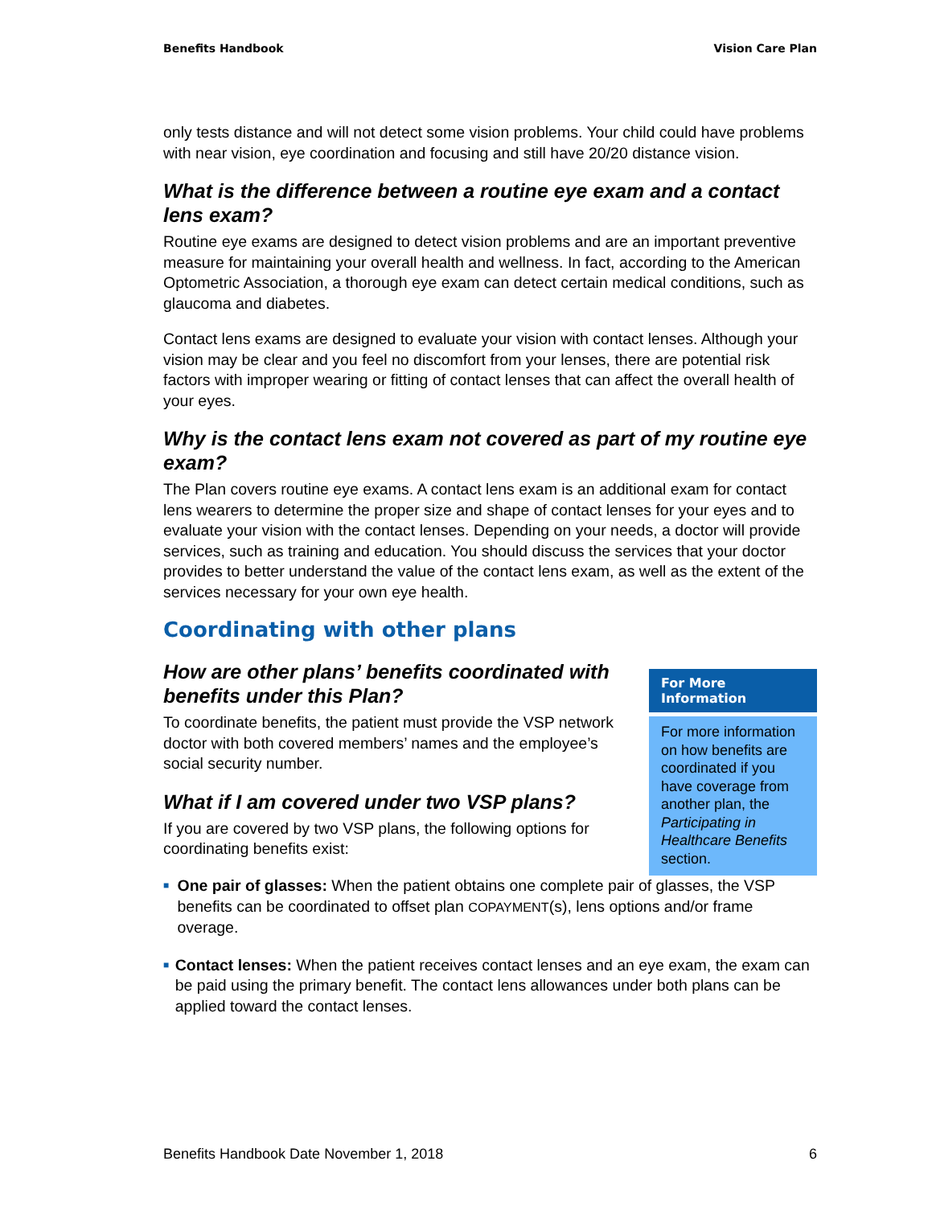Benefits Handbook Vision Care Plan
only tests distance and will not detect some vision problems. Your child could have problems with near vision, eye coordination and focusing and still have 20/20 distance vision.
What is the difference between a routine eye exam and a contact lens exam?
Routine eye exams are designed to detect vision problems and are an important preventive measure for maintaining your overall health and wellness. In fact, according to the American Optometric Association, a thorough eye exam can detect certain medical conditions, such as glaucoma and diabetes.
Contact lens exams are designed to evaluate your vision with contact lenses. Although your vision may be clear and you feel no discomfort from your lenses, there are potential risk factors with improper wearing or fitting of contact lenses that can affect the overall health of your eyes.
Why is the contact lens exam not covered as part of my routine eye exam?
The Plan covers routine eye exams. A contact lens exam is an additional exam for contact lens wearers to determine the proper size and shape of contact lenses for your eyes and to evaluate your vision with the contact lenses. Depending on your needs, a doctor will provide services, such as training and education. You should discuss the services that your doctor provides to better understand the value of the contact lens exam, as well as the extent of the services necessary for your own eye health.
Coordinating with other plans
How are other plans’ benefits coordinated with benefits under this Plan?
To coordinate benefits, the patient must provide the VSP network doctor with both covered members’ names and the employee’s social security number.
What if I am covered under two VSP plans?
If you are covered by two VSP plans, the following options for coordinating benefits exist:
For More Information
For more information on how benefits are coordinated if you have coverage from another plan, the Participating in Healthcare Benefits section.
■ One pair of glasses: When the patient obtains one complete pair of glasses, the VSP benefits can be coordinated to offset plan COPAYMENT(s), lens options and/or frame overage.
■ Contact lenses: When the patient receives contact lenses and an eye exam, the exam can be paid using the primary benefit. The contact lens allowances under both plans can be applied toward the contact lenses.
Benefits Handbook Date November 1, 2018 6